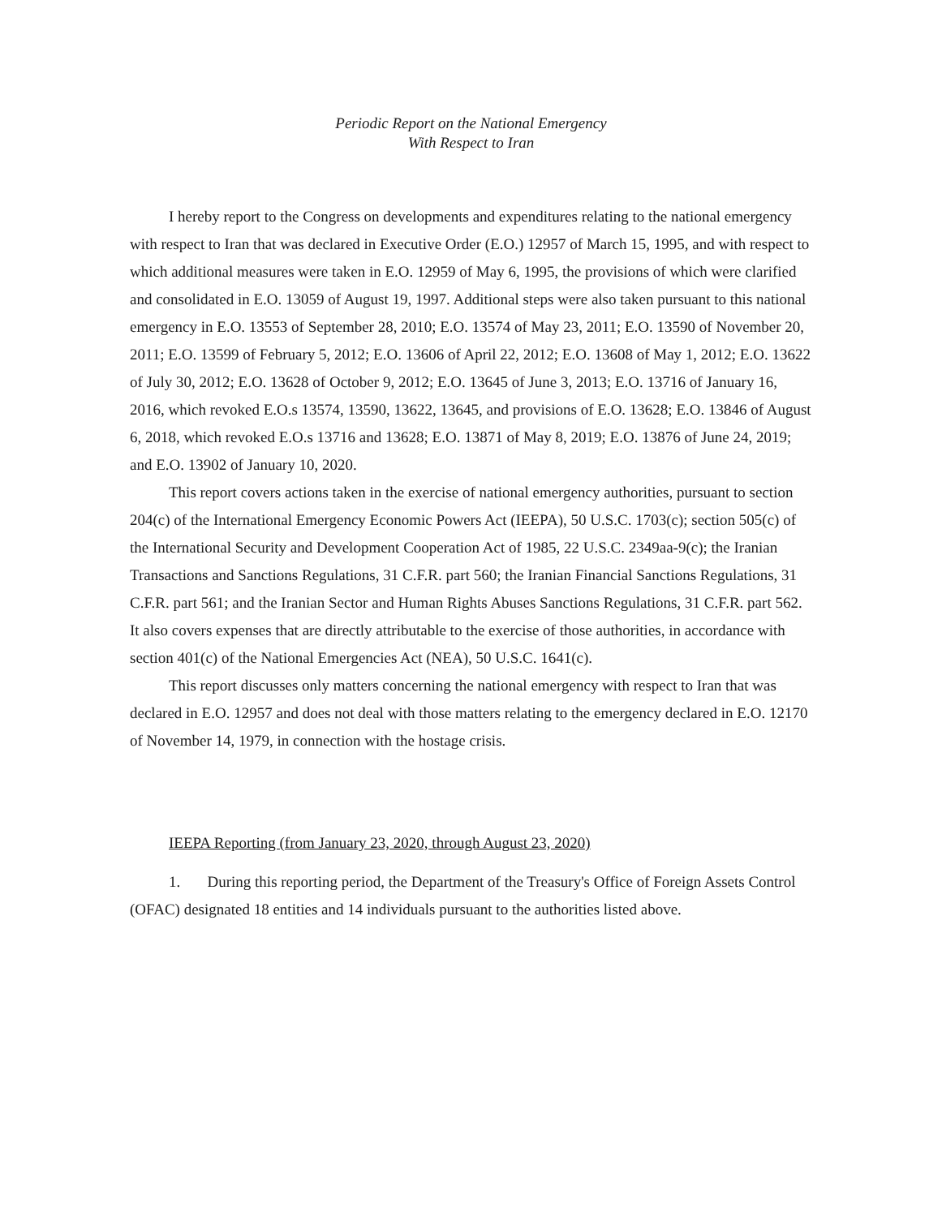Periodic Report on the National Emergency
With Respect to Iran
I hereby report to the Congress on developments and expenditures relating to the national emergency with respect to Iran that was declared in Executive Order (E.O.) 12957 of March 15, 1995, and with respect to which additional measures were taken in E.O. 12959 of May 6, 1995, the provisions of which were clarified and consolidated in E.O. 13059 of August 19, 1997. Additional steps were also taken pursuant to this national emergency in E.O. 13553 of September 28, 2010; E.O. 13574 of May 23, 2011; E.O. 13590 of November 20, 2011; E.O. 13599 of February 5, 2012; E.O. 13606 of April 22, 2012; E.O. 13608 of May 1, 2012; E.O. 13622 of July 30, 2012; E.O. 13628 of October 9, 2012; E.O. 13645 of June 3, 2013; E.O. 13716 of January 16, 2016, which revoked E.O.s 13574, 13590, 13622, 13645, and provisions of E.O. 13628; E.O. 13846 of August 6, 2018, which revoked E.O.s 13716 and 13628; E.O. 13871 of May 8, 2019; E.O. 13876 of June 24, 2019; and E.O. 13902 of January 10, 2020.
This report covers actions taken in the exercise of national emergency authorities, pursuant to section 204(c) of the International Emergency Economic Powers Act (IEEPA), 50 U.S.C. 1703(c); section 505(c) of the International Security and Development Cooperation Act of 1985, 22 U.S.C. 2349aa-9(c); the Iranian Transactions and Sanctions Regulations, 31 C.F.R. part 560; the Iranian Financial Sanctions Regulations, 31 C.F.R. part 561; and the Iranian Sector and Human Rights Abuses Sanctions Regulations, 31 C.F.R. part 562. It also covers expenses that are directly attributable to the exercise of those authorities, in accordance with section 401(c) of the National Emergencies Act (NEA), 50 U.S.C. 1641(c).
This report discusses only matters concerning the national emergency with respect to Iran that was declared in E.O. 12957 and does not deal with those matters relating to the emergency declared in E.O. 12170 of November 14, 1979, in connection with the hostage crisis.
IEEPA Reporting (from January 23, 2020, through August 23, 2020)
1. During this reporting period, the Department of the Treasury's Office of Foreign Assets Control (OFAC) designated 18 entities and 14 individuals pursuant to the authorities listed above.